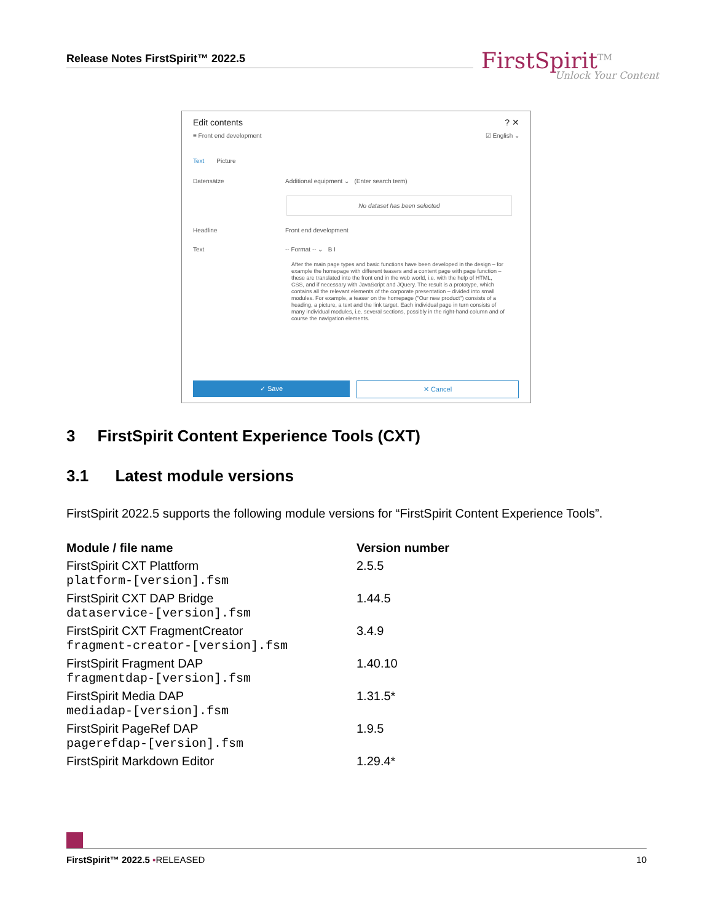Release Notes FirstSpirit™ 2022.5
FirstSpirit<sup>TM</sup>
Unlock Your Content
Edit contents? ✕
≡ Front end development ☑ English ⌄
Text Picture
Datensätze Additional equipment ⌄ (Enter search term)
No dataset has been selected
Headline Front end development
Text -- Format -- ⌄ B I
After the main page types and basic functions have been developed in the design – for example the homepage with different teasers and a content page with page function – these are translated into the front end in the web world, i.e. with the help of HTML, CSS, and if necessary with JavaScript and JQuery. The result is a prototype, which contains all the relevant elements of the corporate presentation – divided into small modules. For example, a teaser on the homepage ("Our new product") consists of a heading, a picture, a text and the link target. Each individual page in turn consists of many individual modules, i.e. several sections, possibly in the right-hand column and of course the navigation elements.
✓ Save ✕ Cancel
3 FirstSpirit Content Experience Tools (CXT)
3.1 Latest module versions
FirstSpirit 2022.5 supports the following module versions for “FirstSpirit Content Experience Tools”.
| Module / file name | Version number |
| --- | --- |
| FirstSpirit CXT Plattform platform-[version].fsm | 2.5.5 |
| FirstSpirit CXT DAP Bridge dataservice-[version].fsm | 1.44.5 |
| FirstSpirit CXT FragmentCreator fragment-creator-[version].fsm | 3.4.9 |
| FirstSpirit Fragment DAP fragmentdap-[version].fsm | 1.40.10 |
| FirstSpirit Media DAP mediadap-[version].fsm | 1.31.5* |
| FirstSpirit PageRef DAP pagerefdap-[version].fsm | 1.9.5 |
| FirstSpirit Markdown Editor | 1.29.4* |
FirstSpirit™ 2022.5 ▪RELEASED 10